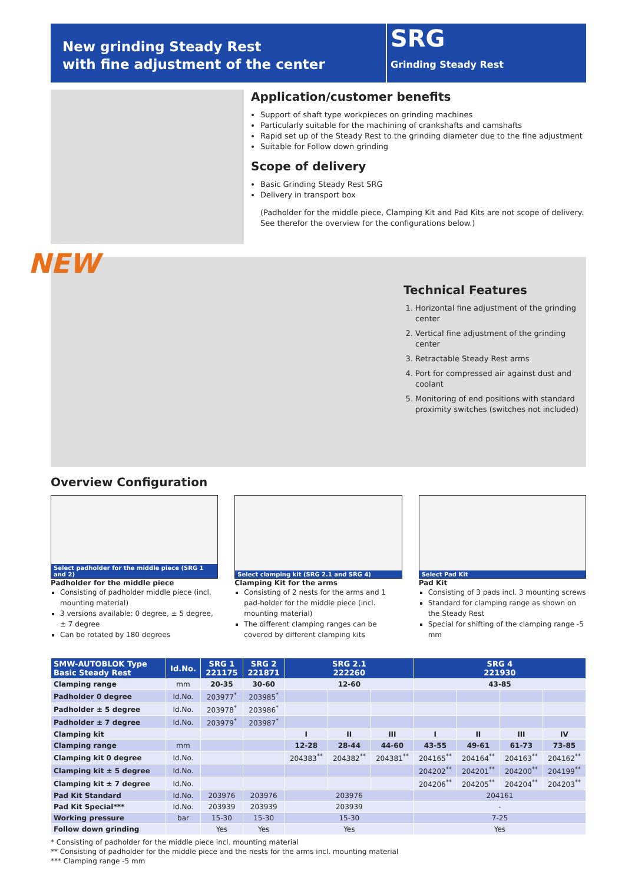New grinding Steady Rest
with fine adjustment of the center
SRG
Grinding Steady Rest
Application/customer benefits
Support of shaft type workpieces on grinding machines
Particularly suitable for the machining of crankshafts and camshafts
Rapid set up of the Steady Rest to the grinding diameter due to the fine adjustment
Suitable for Follow down grinding
Scope of delivery
Basic Grinding Steady Rest SRG
Delivery in transport box
(Padholder for the middle piece, Clamping Kit and Pad Kits are not scope of delivery. See therefor the overview for the configurations below.)
NEW
Technical Features
1. Horizontal fine adjustment of the grinding center
2. Vertical fine adjustment of the grinding center
3. Retractable Steady Rest arms
4. Port for compressed air against dust and coolant
5. Monitoring of end positions with standard proximity switches (switches not included)
Overview Configuration
Select padholder for the middle piece (SRG 1 and 2)
Padholder for the middle piece
Consisting of padholder middle piece (incl. mounting material)
3 versions available: 0 degree, ± 5 degree, ± 7 degree
Can be rotated by 180 degrees
Select clamping kit (SRG 2.1 and SRG 4)
Clamping Kit for the arms
Consisting of 2 nests for the arms and 1 pad-holder for the middle piece (incl. mounting material)
The different clamping ranges can be covered by different clamping kits
Select Pad Kit
Pad Kit
Consisting of 3 pads incl. 3 mounting screws
Standard for clamping range as shown on the Steady Rest
Special for shifting of the clamping range -5 mm
| SMW-AUTOBLOK Type Basic Steady Rest | Id.No. | SRG 1 221175 | SRG 2 221871 | SRG 2.1 222260 | | | SRG 4 221930 | | | |
| --- | --- | --- | --- | --- | --- | --- | --- | --- | --- | --- |
| Clamping range | mm | 20-35 | 30-60 | 12-60 | | | 43-85 | | | |
| Padholder 0 degree | Id.No. | 203977<sup>*</sup> | 203985<sup>*</sup> | | | | | | | |
| Padholder ± 5 degree | Id.No. | 203978<sup>*</sup> | 203986<sup>*</sup> | | | | | | | |
| Padholder ± 7 degree | Id.No. | 203979<sup>*</sup> | 203987<sup>*</sup> | | | | | | | |
| Clamping kit | | | | I | II | III | I | II | III | IV |
| Clamping range | mm | | | 12-28 | 28-44 | 44-60 | 43-55 | 49-61 | 61-73 | 73-85 |
| Clamping kit 0 degree | Id.No. | | | 204383<sup>**</sup> | 204382<sup>**</sup> | 204381<sup>**</sup> | 204165<sup>**</sup> | 204164<sup>**</sup> | 204163<sup>**</sup> | 204162<sup>**</sup> |
| Clamping kit ± 5 degree | Id.No. | | | | | | 204202<sup>**</sup> | 204201<sup>**</sup> | 204200<sup>**</sup> | 204199<sup>**</sup> |
| Clamping kit ± 7 degree | Id.No. | | | | | | 204206<sup>**</sup> | 204205<sup>**</sup> | 204204<sup>**</sup> | 204203<sup>**</sup> |
| Pad Kit Standard | Id.No. | 203976 | 203976 | 203976 | | | 204161 | | | |
| Pad Kit Special*** | Id.No. | 203939 | 203939 | 203939 | | | - | | | |
| Working pressure | bar | 15-30 | 15-30 | 15-30 | | | 7-25 | | | |
| Follow down grinding | | Yes | Yes | Yes | | | Yes | | | |
* Consisting of padholder for the middle piece incl. mounting material
** Consisting of padholder for the middle piece and the nests for the arms incl. mounting material
*** Clamping range -5 mm